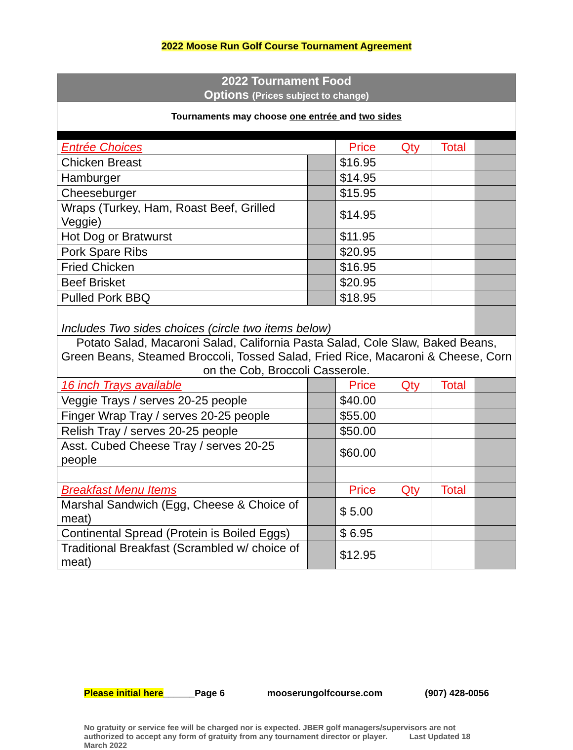2022 Moose Run Golf Course Tournament Agreement
| 2022 Tournament Food Options (Prices subject to change) | | | | | |
| Tournaments may choose one entrée and two sides | | | | | |
| Entrée Choices | | Price | Qty | Total | |
| Chicken Breast | | $16.95 | | | |
| Hamburger | | $14.95 | | | |
| Cheeseburger | | $15.95 | | | |
| Wraps (Turkey, Ham, Roast Beef, Grilled Veggie) | | $14.95 | | | |
| Hot Dog or Bratwurst | | $11.95 | | | |
| Pork Spare Ribs | | $20.95 | | | |
| Fried Chicken | | $16.95 | | | |
| Beef Brisket | | $20.95 | | | |
| Pulled Pork BBQ | | $18.95 | | | |
| Includes Two sides choices (circle two items below) | | | | | |
| Potato Salad, Macaroni Salad, California Pasta Salad, Cole Slaw, Baked Beans, Green Beans, Steamed Broccoli, Tossed Salad, Fried Rice, Macaroni & Cheese, Corn on the Cob, Broccoli Casserole. | | | | | |
| 16 inch Trays available | | Price | Qty | Total | |
| Veggie Trays / serves 20-25 people | | $40.00 | | | |
| Finger Wrap Tray / serves 20-25 people | | $55.00 | | | |
| Relish Tray / serves 20-25 people | | $50.00 | | | |
| Asst. Cubed Cheese Tray / serves 20-25 people | | $60.00 | | | |
| Breakfast Menu Items | | Price | Qty | Total | |
| Marshal Sandwich (Egg, Cheese & Choice of meat) | | $ 5.00 | | | |
| Continental Spread (Protein is Boiled Eggs) | | $ 6.95 | | | |
| Traditional Breakfast (Scrambled w/ choice of meat) | | $12.95 | | | |
Please initial here______Page 6 mooserungolfcourse.com (907) 428-0056
No gratuity or service fee will be charged nor is expected. JBER golf managers/supervisors are not authorized to accept any form of gratuity from any tournament director or player. Last Updated 18 March 2022